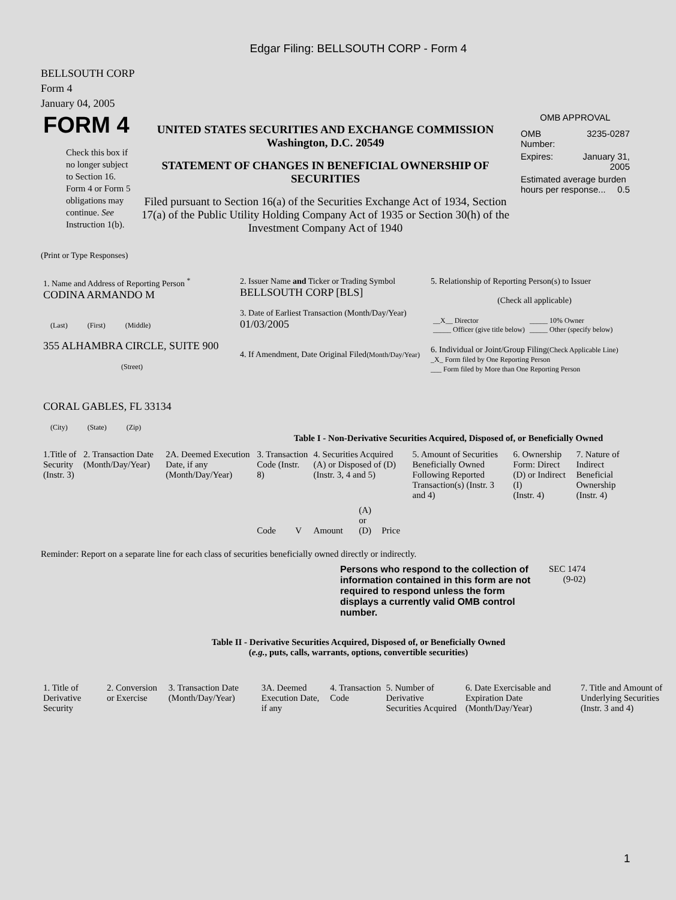Edgar Filing: BELLSOUTH CORP - Form 4
BELLSOUTH CORP
Form 4
January 04, 2005
| FORM 4 Check this box if no longer subject to Section 16. Form 4 or Form 5 obligations may continue. See Instruction 1(b). | UNITED STATES SECURITIES AND EXCHANGE COMMISSION Washington, D.C. 20549 STATEMENT OF CHANGES IN BENEFICIAL OWNERSHIP OF SECURITIES Filed pursuant to Section 16(a) of the Securities Exchange Act of 1934, Section 17(a) of the Public Utility Holding Company Act of 1935 or Section 30(h) of the Investment Company Act of 1940 | OMB APPROVAL / OMB Number: / 3235-0287 / / Expires: / January 31, 2005 / / Estimated average burden hours per response... 0.5 / / |
(Print or Type Responses)
| 1. Name and Address of Reporting Person <sup>*</sup> CODINA ARMANDO M (Last) (First) (Middle) 355 ALHAMBRA CIRCLE, SUITE 900 (Street) CORAL GABLES, FL 33134 (City) (State) (Zip) | 2. Issuer Name and Ticker or Trading Symbol BELLSOUTH CORP [BLS] 3. Date of Earliest Transaction (Month/Day/Year) 01/03/2005 4. If Amendment, Date Original Filed (Month/Day/Year) | 5. Relationship of Reporting Person(s) to Issuer (Check all applicable) / __X__ Director _____ Officer (give title below) / _____ 10% Owner _____ Other (specify below) / 6. Individual or Joint/Group Filing (Check Applicable Line) _X_ Form filed by One Reporting Person ___ Form filed by More than One Reporting Person |
Table I - Non-Derivative Securities Acquired, Disposed of, or Beneficially Owned
| 1.Title of Security (Instr. 3) | 2. Transaction Date (Month/Day/Year) | 2A. Deemed Execution Date, if any (Month/Day/Year) | 3. Transaction Code (Instr. 8) | | 4. Securities Acquired (A) or Disposed of (D) (Instr. 3, 4 and 5) | | | 5. Amount of Securities Beneficially Owned Following Reported Transaction(s) (Instr. 3 and 4) | 6. Ownership Form: Direct (D) or Indirect (I) (Instr. 4) | 7. Nature of Indirect Beneficial Ownership (Instr. 4) |
| | | | Code | V | Amount | (A) or (D) | Price | | | |
Reminder: Report on a separate line for each class of securities beneficially owned directly or indirectly.
| Persons who respond to the collection of information contained in this form are not required to respond unless the form displays a currently valid OMB control number. | SEC 1474 (9-02) |
Table II - Derivative Securities Acquired, Disposed of, or Beneficially Owned
(e.g., puts, calls, warrants, options, convertible securities)
| 1. Title of Derivative Security | 2. Conversion or Exercise | 3. Transaction Date (Month/Day/Year) | 3A. Deemed Execution Date, if any | 4. Transaction Code | 5. Number of Derivative Securities Acquired | 6. Date Exercisable and Expiration Date (Month/Day/Year) | 7. Title and Amount of Underlying Securities (Instr. 3 and 4) |
1